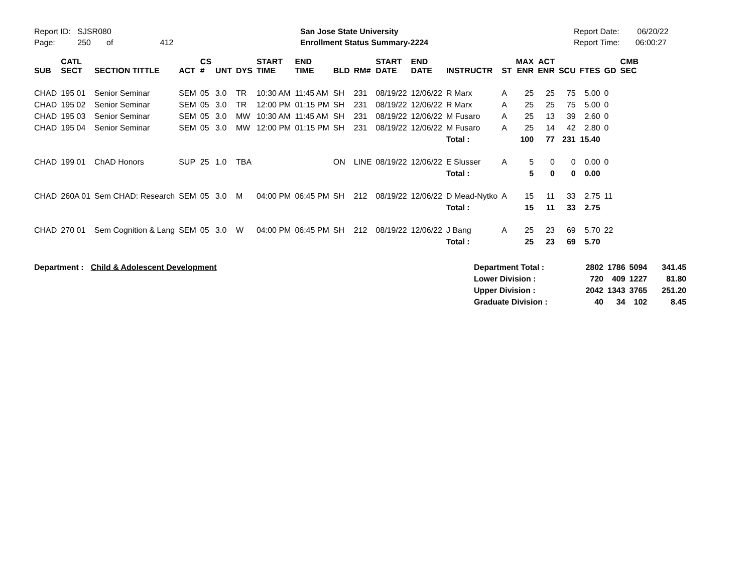Report ID: SJSR080
Page: 250 of 412
San Jose State University
Enrollment Status Summary-2224
Report Date: 06/20/22
Report Time: 06:00:27
| SUB | CATL SECT | SECTION TITTLE | ACT | CS # | UNT | DYS | START TIME | END TIME | BLD | RM# | START DATE | END DATE | INSTRUCTR | ST | MAX ENR | ACT ENR | SCU | FTES | GD | CMB SEC |
| --- | --- | --- | --- | --- | --- | --- | --- | --- | --- | --- | --- | --- | --- | --- | --- | --- | --- | --- | --- | --- |
| CHAD | 195 01 | Senior Seminar | SEM | 05 | 3.0 | TR | 10:30 AM | 11:45 AM | SH | 231 | 08/19/22 | 12/06/22 | R Marx | A | 25 | 25 | 75 | 5.00 | 0 | |
| CHAD | 195 02 | Senior Seminar | SEM | 05 | 3.0 | TR | 12:00 PM | 01:15 PM | SH | 231 | 08/19/22 | 12/06/22 | R Marx | A | 25 | 25 | 75 | 5.00 | 0 | |
| CHAD | 195 03 | Senior Seminar | SEM | 05 | 3.0 | MW | 10:30 AM | 11:45 AM | SH | 231 | 08/19/22 | 12/06/22 | M Fusaro | A | 25 | 13 | 39 | 2.60 | 0 | |
| CHAD | 195 04 | Senior Seminar | SEM | 05 | 3.0 | MW | 12:00 PM | 01:15 PM | SH | 231 | 08/19/22 | 12/06/22 | M Fusaro | A | 25 | 14 | 42 | 2.80 | 0 | |
| | | | | | | | | | | | | | Total : | | 100 | 77 | 231 | 15.40 | | |
| CHAD | 199 01 | ChAD Honors | SUP | 25 | 1.0 | TBA | | | ON | LINE | 08/19/22 | 12/06/22 | E Slusser | A | 5 | 0 | 0 | 0.00 | 0 | |
| | | | | | | | | | | | | | Total : | | 5 | 0 | 0 | 0.00 | | |
| CHAD | 260A 01 | Sem CHAD: Research | SEM | 05 | 3.0 | M | 04:00 PM | 06:45 PM | SH | 212 | 08/19/22 | 12/06/22 | D Mead-Nytko | A | 15 | 11 | 33 | 2.75 | 11 | |
| | | | | | | | | | | | | | Total : | | 15 | 11 | 33 | 2.75 | | |
| CHAD | 270 01 | Sem Cognition & Lang | SEM | 05 | 3.0 | W | 04:00 PM | 06:45 PM | SH | 212 | 08/19/22 | 12/06/22 | J Bang | A | 25 | 23 | 69 | 5.70 | 22 | |
| | | | | | | | | | | | | | Total : | | 25 | 23 | 69 | 5.70 | | |
Department : Child & Adolescent Development
| Department Total : | 2802 | 1786 | 5094 | 341.45 |
| Lower Division : | 720 | 409 | 1227 | 81.80 |
| Upper Division : | 2042 | 1343 | 3765 | 251.20 |
| Graduate Division : | 40 | 34 | 102 | 8.45 |